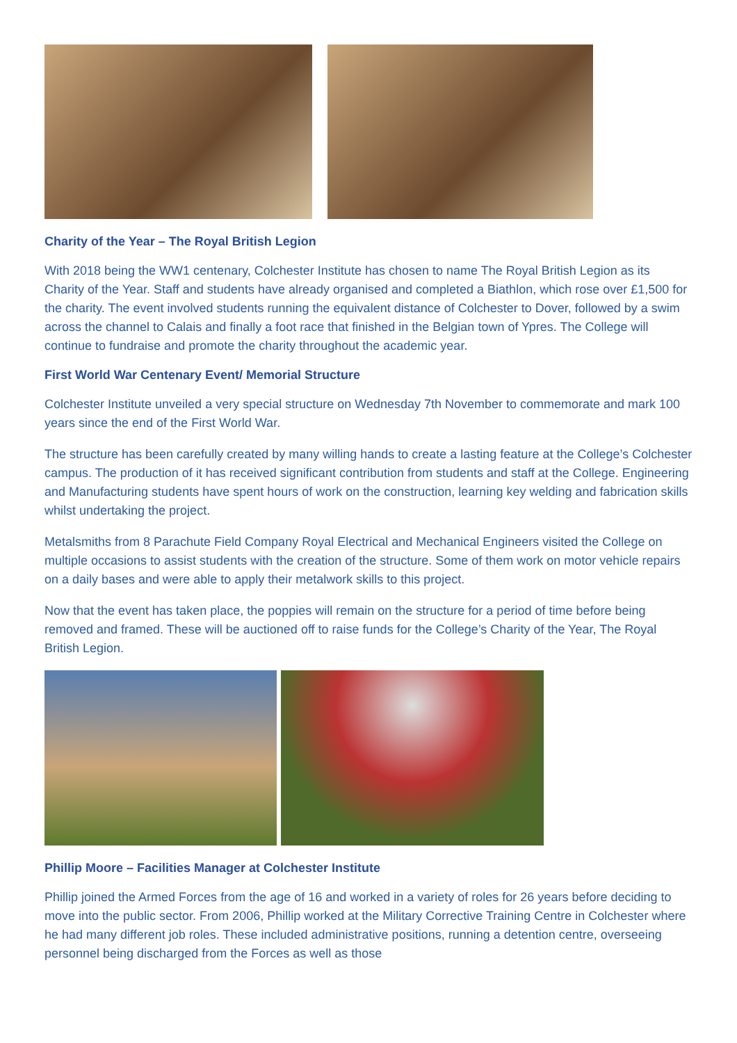Charity of the Year – The Royal British Legion
With 2018 being the WW1 centenary, Colchester Institute has chosen to name The Royal British Legion as its Charity of the Year. Staff and students have already organised and completed a Biathlon, which rose over £1,500 for the charity. The event involved students running the equivalent distance of Colchester to Dover, followed by a swim across the channel to Calais and finally a foot race that finished in the Belgian town of Ypres. The College will continue to fundraise and promote the charity throughout the academic year.
First World War Centenary Event/ Memorial Structure
Colchester Institute unveiled a very special structure on Wednesday 7th November to commemorate and mark 100 years since the end of the First World War.
The structure has been carefully created by many willing hands to create a lasting feature at the College’s Colchester campus. The production of it has received significant contribution from students and staff at the College. Engineering and Manufacturing students have spent hours of work on the construction, learning key welding and fabrication skills whilst undertaking the project.
Metalsmiths from 8 Parachute Field Company Royal Electrical and Mechanical Engineers visited the College on multiple occasions to assist students with the creation of the structure. Some of them work on motor vehicle repairs on a daily bases and were able to apply their metalwork skills to this project.
Now that the event has taken place, the poppies will remain on the structure for a period of time before being removed and framed. These will be auctioned off to raise funds for the College’s Charity of the Year, The Royal British Legion.
Phillip Moore – Facilities Manager at Colchester Institute
Phillip joined the Armed Forces from the age of 16 and worked in a variety of roles for 26 years before deciding to move into the public sector. From 2006, Phillip worked at the Military Corrective Training Centre in Colchester where he had many different job roles. These included administrative positions, running a detention centre, overseeing personnel being discharged from the Forces as well as those